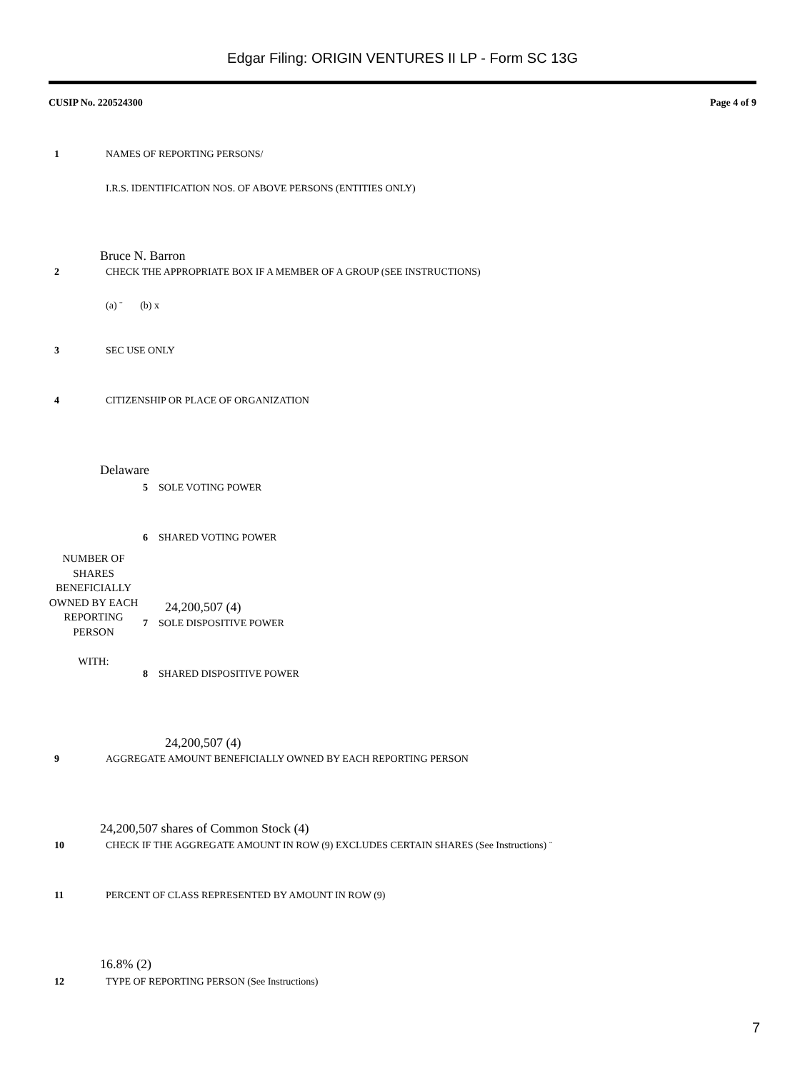Edgar Filing: ORIGIN VENTURES II LP - Form SC 13G
CUSIP No. 220524300 Page 4 of 9
1 NAMES OF REPORTING PERSONS/
I.R.S. IDENTIFICATION NOS. OF ABOVE PERSONS (ENTITIES ONLY)
Bruce N. Barron
2 CHECK THE APPROPRIATE BOX IF A MEMBER OF A GROUP (SEE INSTRUCTIONS)
(a) ¨ (b) x
3 SEC USE ONLY
4 CITIZENSHIP OR PLACE OF ORGANIZATION
Delaware
5 SOLE VOTING POWER
6 SHARED VOTING POWER
NUMBER OF SHARES BENEFICIALLY OWNED BY EACH REPORTING PERSON
WITH:
24,200,507 (4)
7 SOLE DISPOSITIVE POWER
8 SHARED DISPOSITIVE POWER
24,200,507 (4)
9 AGGREGATE AMOUNT BENEFICIALLY OWNED BY EACH REPORTING PERSON
24,200,507 shares of Common Stock (4)
10 CHECK IF THE AGGREGATE AMOUNT IN ROW (9) EXCLUDES CERTAIN SHARES (See Instructions) ¨
11 PERCENT OF CLASS REPRESENTED BY AMOUNT IN ROW (9)
16.8% (2)
12 TYPE OF REPORTING PERSON (See Instructions)
7